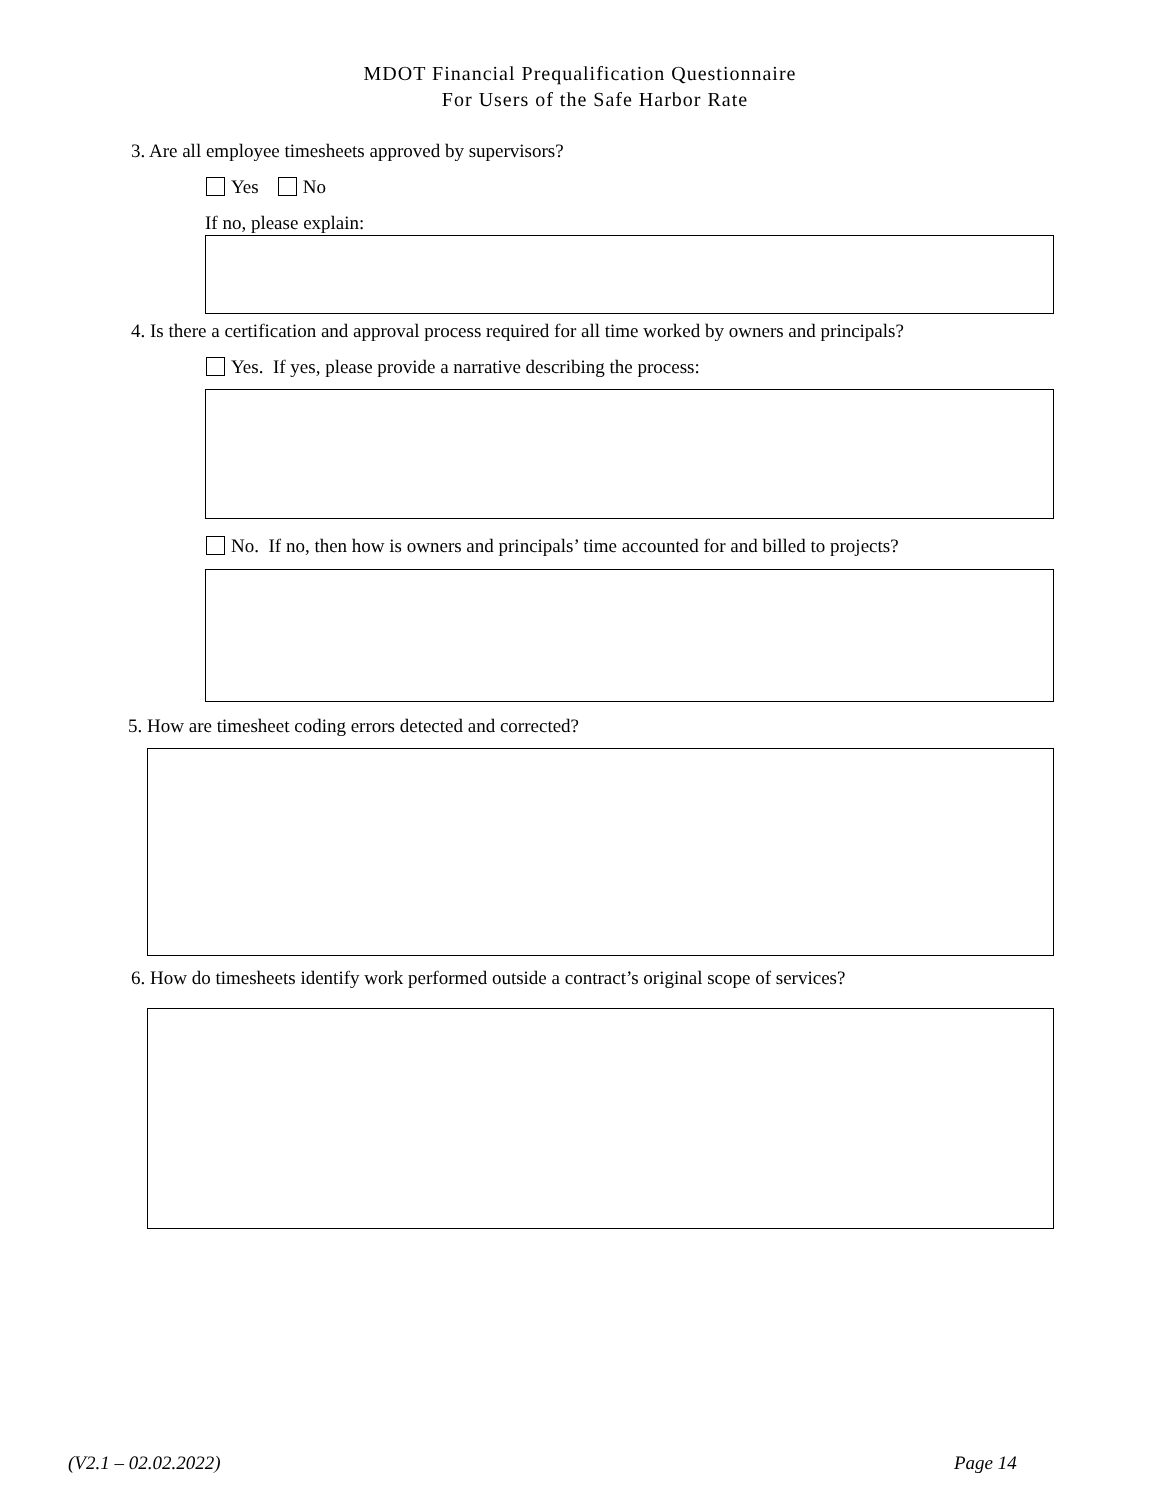MDOT Financial Prequalification Questionnaire
For Users of the Safe Harbor Rate
3. Are all employee timesheets approved by supervisors?
Yes No
If no, please explain:
4. Is there a certification and approval process required for all time worked by owners and principals?
Yes. If yes, please provide a narrative describing the process:
No. If no, then how is owners and principals’ time accounted for and billed to projects?
5. How are timesheet coding errors detected and corrected?
6. How do timesheets identify work performed outside a contract’s original scope of services?
(V2.1 – 02.02.2022) Page 14